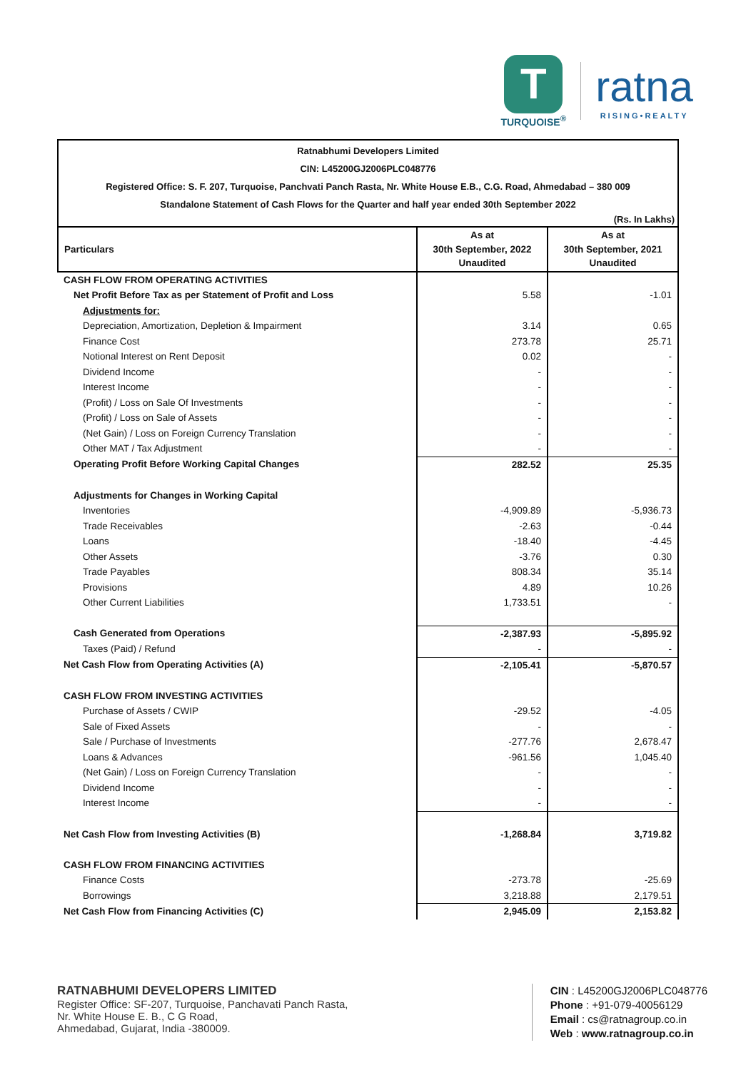T
TURQUOISE<sup>®</sup>
ratna
RISING•REALTY
Ratnabhumi Developers Limited
CIN: L45200GJ2006PLC048776
Registered Office: S. F. 207, Turquoise, Panchvati Panch Rasta, Nr. White House E.B., C.G. Road, Ahmedabad – 380 009
Standalone Statement of Cash Flows for the Quarter and half year ended 30th September 2022
(Rs. In Lakhs)
| Particulars | As at 30th September, 2022 Unaudited | As at 30th September, 2021 Unaudited |
| --- | --- | --- |
| CASH FLOW FROM OPERATING ACTIVITIES | | |
| Net Profit Before Tax as per Statement of Profit and Loss | 5.58 | -1.01 |
| Adjustments for: | | |
| Depreciation, Amortization, Depletion & Impairment | 3.14 | 0.65 |
| Finance Cost | 273.78 | 25.71 |
| Notional Interest on Rent Deposit | 0.02 | - |
| Dividend Income | - | - |
| Interest Income | - | - |
| (Profit) / Loss on Sale Of Investments | - | - |
| (Profit) / Loss on Sale of Assets | - | - |
| (Net Gain) / Loss on Foreign Currency Translation | - | - |
| Other MAT / Tax Adjustment | - | - |
| Operating Profit Before Working Capital Changes | 282.52 | 25.35 |
| Adjustments for Changes in Working Capital | | |
| Inventories | -4,909.89 | -5,936.73 |
| Trade Receivables | -2.63 | -0.44 |
| Loans | -18.40 | -4.45 |
| Other Assets | -3.76 | 0.30 |
| Trade Payables | 808.34 | 35.14 |
| Provisions | 4.89 | 10.26 |
| Other Current Liabilities | 1,733.51 | - |
| Cash Generated from Operations | -2,387.93 | -5,895.92 |
| Taxes (Paid) / Refund | - | - |
| Net Cash Flow from Operating Activities (A) | -2,105.41 | -5,870.57 |
| CASH FLOW FROM INVESTING ACTIVITIES | | |
| Purchase of Assets / CWIP | -29.52 | -4.05 |
| Sale of Fixed Assets | - | - |
| Sale / Purchase of Investments | -277.76 | 2,678.47 |
| Loans & Advances | -961.56 | 1,045.40 |
| (Net Gain) / Loss on Foreign Currency Translation | - | - |
| Dividend Income | - | - |
| Interest Income | - | - |
| Net Cash Flow from Investing Activities (B) | -1,268.84 | 3,719.82 |
| CASH FLOW FROM FINANCING ACTIVITIES | | |
| Finance Costs | -273.78 | -25.69 |
| Borrowings | 3,218.88 | 2,179.51 |
| Net Cash Flow from Financing Activities (C) | 2,945.09 | 2,153.82 |
RATNABHUMI DEVELOPERS LIMITED
Register Office: SF-207, Turquoise, Panchavati Panch Rasta,
Nr. White House E. B., C G Road,
Ahmedabad, Gujarat, India -380009.
CIN : L45200GJ2006PLC048776
Phone : +91-079-40056129
Email : cs@ratnagroup.co.in
Web : www.ratnagroup.co.in